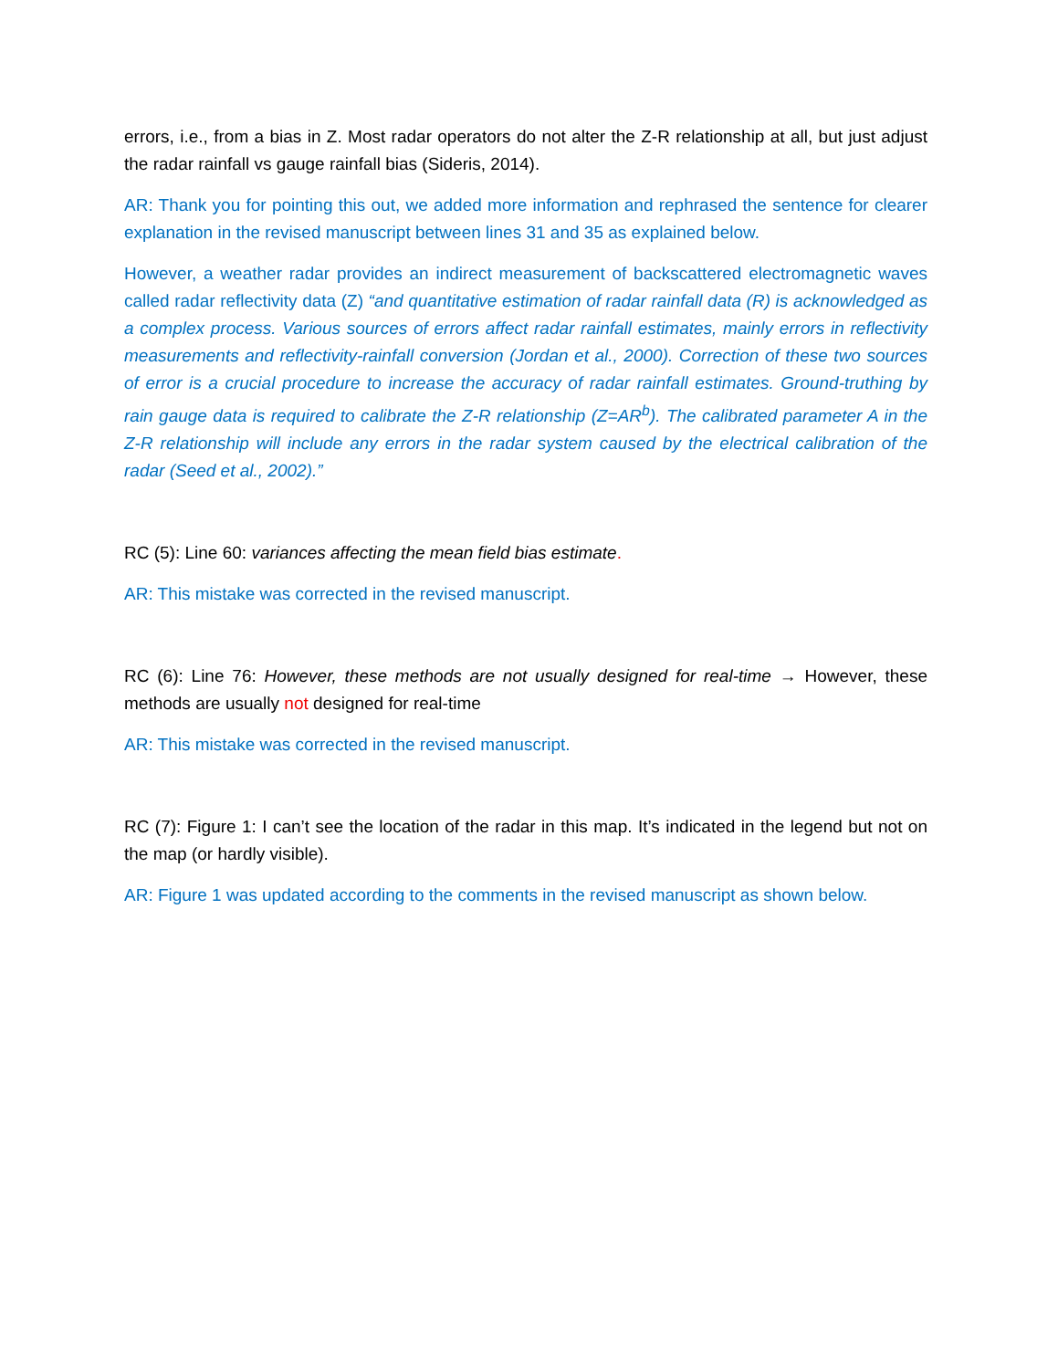errors, i.e., from a bias in Z. Most radar operators do not alter the Z-R relationship at all, but just adjust the radar rainfall vs gauge rainfall bias (Sideris, 2014).
AR: Thank you for pointing this out, we added more information and rephrased the sentence for clearer explanation in the revised manuscript between lines 31 and 35 as explained below.
However, a weather radar provides an indirect measurement of backscattered electromagnetic waves called radar reflectivity data (Z) “and quantitative estimation of radar rainfall data (R) is acknowledged as a complex process. Various sources of errors affect radar rainfall estimates, mainly errors in reflectivity measurements and reflectivity-rainfall conversion (Jordan et al., 2000). Correction of these two sources of error is a crucial procedure to increase the accuracy of radar rainfall estimates. Ground-truthing by rain gauge data is required to calibrate the Z-R relationship (Z=AR<sup>b</sup>). The calibrated parameter A in the Z-R relationship will include any errors in the radar system caused by the electrical calibration of the radar (Seed et al., 2002).”
RC (5): Line 60: variances affecting the mean field bias estimate.
AR: This mistake was corrected in the revised manuscript.
RC (6): Line 76: However, these methods are not usually designed for real-time → However, these methods are usually not designed for real-time
AR: This mistake was corrected in the revised manuscript.
RC (7): Figure 1: I can’t see the location of the radar in this map. It’s indicated in the legend but not on the map (or hardly visible).
AR: Figure 1 was updated according to the comments in the revised manuscript as shown below.